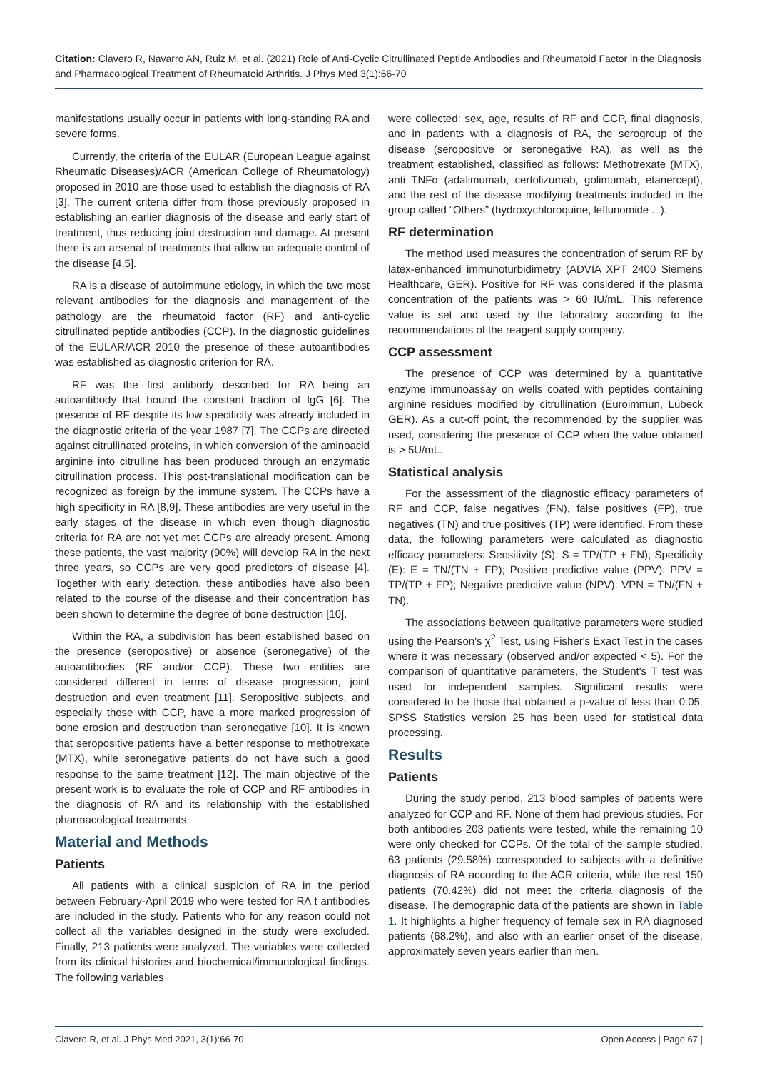Citation: Clavero R, Navarro AN, Ruiz M, et al. (2021) Role of Anti-Cyclic Citrullinated Peptide Antibodies and Rheumatoid Factor in the Diagnosis and Pharmacological Treatment of Rheumatoid Arthritis. J Phys Med 3(1):66-70
manifestations usually occur in patients with long-standing RA and severe forms.
Currently, the criteria of the EULAR (European League against Rheumatic Diseases)/ACR (American College of Rheumatology) proposed in 2010 are those used to establish the diagnosis of RA [3]. The current criteria differ from those previously proposed in establishing an earlier diagnosis of the disease and early start of treatment, thus reducing joint destruction and damage. At present there is an arsenal of treatments that allow an adequate control of the disease [4,5].
RA is a disease of autoimmune etiology, in which the two most relevant antibodies for the diagnosis and management of the pathology are the rheumatoid factor (RF) and anti-cyclic citrullinated peptide antibodies (CCP). In the diagnostic guidelines of the EULAR/ACR 2010 the presence of these autoantibodies was established as diagnostic criterion for RA.
RF was the first antibody described for RA being an autoantibody that bound the constant fraction of IgG [6]. The presence of RF despite its low specificity was already included in the diagnostic criteria of the year 1987 [7]. The CCPs are directed against citrullinated proteins, in which conversion of the aminoacid arginine into citrulline has been produced through an enzymatic citrullination process. This post-translational modification can be recognized as foreign by the immune system. The CCPs have a high specificity in RA [8,9]. These antibodies are very useful in the early stages of the disease in which even though diagnostic criteria for RA are not yet met CCPs are already present. Among these patients, the vast majority (90%) will develop RA in the next three years, so CCPs are very good predictors of disease [4]. Together with early detection, these antibodies have also been related to the course of the disease and their concentration has been shown to determine the degree of bone destruction [10].
Within the RA, a subdivision has been established based on the presence (seropositive) or absence (seronegative) of the autoantibodies (RF and/or CCP). These two entities are considered different in terms of disease progression, joint destruction and even treatment [11]. Seropositive subjects, and especially those with CCP, have a more marked progression of bone erosion and destruction than seronegative [10]. It is known that seropositive patients have a better response to methotrexate (MTX), while seronegative patients do not have such a good response to the same treatment [12]. The main objective of the present work is to evaluate the role of CCP and RF antibodies in the diagnosis of RA and its relationship with the established pharmacological treatments.
Material and Methods
Patients
All patients with a clinical suspicion of RA in the period between February-April 2019 who were tested for RA t antibodies are included in the study. Patients who for any reason could not collect all the variables designed in the study were excluded. Finally, 213 patients were analyzed. The variables were collected from its clinical histories and biochemical/immunological findings. The following variables
were collected: sex, age, results of RF and CCP, final diagnosis, and in patients with a diagnosis of RA, the serogroup of the disease (seropositive or seronegative RA), as well as the treatment established, classified as follows: Methotrexate (MTX), anti TNFα (adalimumab, certolizumab, golimumab, etanercept), and the rest of the disease modifying treatments included in the group called “Others” (hydroxychloroquine, leflunomide ...).
RF determination
The method used measures the concentration of serum RF by latex-enhanced immunoturbidimetry (ADVIA XPT 2400 Siemens Healthcare, GER). Positive for RF was considered if the plasma concentration of the patients was > 60 IU/mL. This reference value is set and used by the laboratory according to the recommendations of the reagent supply company.
CCP assessment
The presence of CCP was determined by a quantitative enzyme immunoassay on wells coated with peptides containing arginine residues modified by citrullination (Euroimmun, Lübeck GER). As a cut-off point, the recommended by the supplier was used, considering the presence of CCP when the value obtained is > 5U/mL.
Statistical analysis
For the assessment of the diagnostic efficacy parameters of RF and CCP, false negatives (FN), false positives (FP), true negatives (TN) and true positives (TP) were identified. From these data, the following parameters were calculated as diagnostic efficacy parameters: Sensitivity (S): S = TP/(TP + FN); Specificity (E): E = TN/(TN + FP); Positive predictive value (PPV): PPV = TP/(TP + FP); Negative predictive value (NPV): VPN = TN/(FN + TN).
The associations between qualitative parameters were studied using the Pearson's χ<sup>2</sup> Test, using Fisher's Exact Test in the cases where it was necessary (observed and/or expected < 5). For the comparison of quantitative parameters, the Student's T test was used for independent samples. Significant results were considered to be those that obtained a p-value of less than 0.05. SPSS Statistics version 25 has been used for statistical data processing.
Results
Patients
During the study period, 213 blood samples of patients were analyzed for CCP and RF. None of them had previous studies. For both antibodies 203 patients were tested, while the remaining 10 were only checked for CCPs. Of the total of the sample studied, 63 patients (29.58%) corresponded to subjects with a definitive diagnosis of RA according to the ACR criteria, while the rest 150 patients (70.42%) did not meet the criteria diagnosis of the disease. The demographic data of the patients are shown in Table 1. It highlights a higher frequency of female sex in RA diagnosed patients (68.2%), and also with an earlier onset of the disease, approximately seven years earlier than men.
Clavero R, et al. J Phys Med 2021, 3(1):66-70 Open Access | Page 67 |